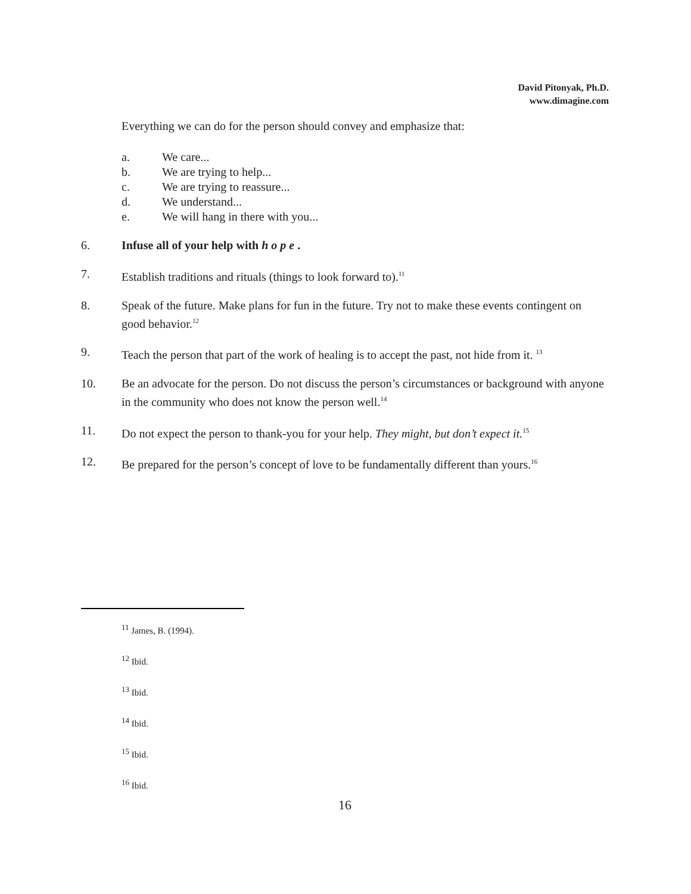David Pitonyak, Ph.D.
www.dimagine.com
Everything we can do for the person should convey and emphasize that:
a. We care...
b. We are trying to help...
c. We are trying to reassure...
d. We understand...
e. We will hang in there with you...
6. Infuse all of your help with h o p e .
7. Establish traditions and rituals (things to look forward to).<sup>11</sup>
8. Speak of the future. Make plans for fun in the future. Try not to make these events contingent on good behavior.<sup>12</sup>
9. Teach the person that part of the work of healing is to accept the past, not hide from it. <sup>13</sup>
10. Be an advocate for the person. Do not discuss the person’s circumstances or background with anyone in the community who does not know the person well.<sup>14</sup>
11. Do not expect the person to thank-you for your help. They might, but don’t expect it.<sup>15</sup>
12. Be prepared for the person’s concept of love to be fundamentally different than yours.<sup>16</sup>
<sup>11</sup> James, B. (1994).
<sup>12</sup> Ibid.
<sup>13</sup> Ibid.
<sup>14</sup> Ibid.
<sup>15</sup> Ibid.
<sup>16</sup> Ibid.
16